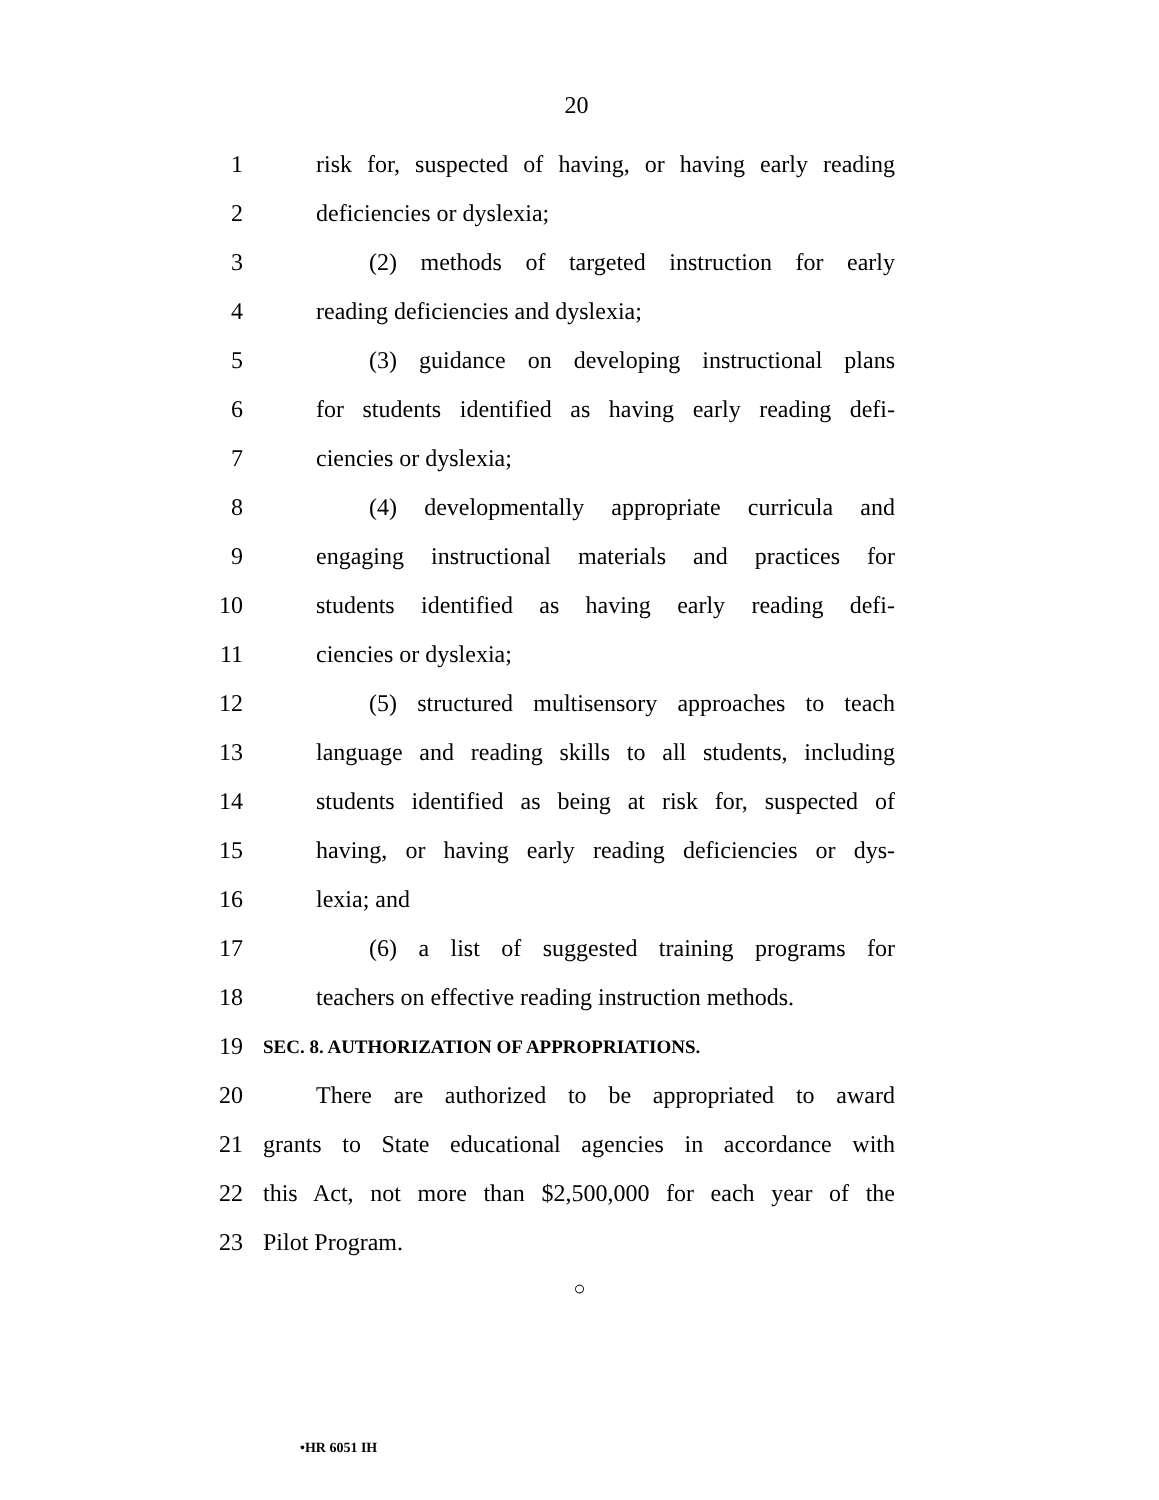20
1 risk for, suspected of having, or having early reading
2 deficiencies or dyslexia;
3 (2) methods of targeted instruction for early
4 reading deficiencies and dyslexia;
5 (3) guidance on developing instructional plans
6 for students identified as having early reading defi-
7 ciencies or dyslexia;
8 (4) developmentally appropriate curricula and
9 engaging instructional materials and practices for
10 students identified as having early reading defi-
11 ciencies or dyslexia;
12 (5) structured multisensory approaches to teach
13 language and reading skills to all students, including
14 students identified as being at risk for, suspected of
15 having, or having early reading deficiencies or dys-
16 lexia; and
17 (6) a list of suggested training programs for
18 teachers on effective reading instruction methods.
19
SEC. 8. AUTHORIZATION OF APPROPRIATIONS.
20 There are authorized to be appropriated to award
21 grants to State educational agencies in accordance with
22 this Act, not more than $2,500,000 for each year of the
23 Pilot Program.
○
•HR 6051 IH